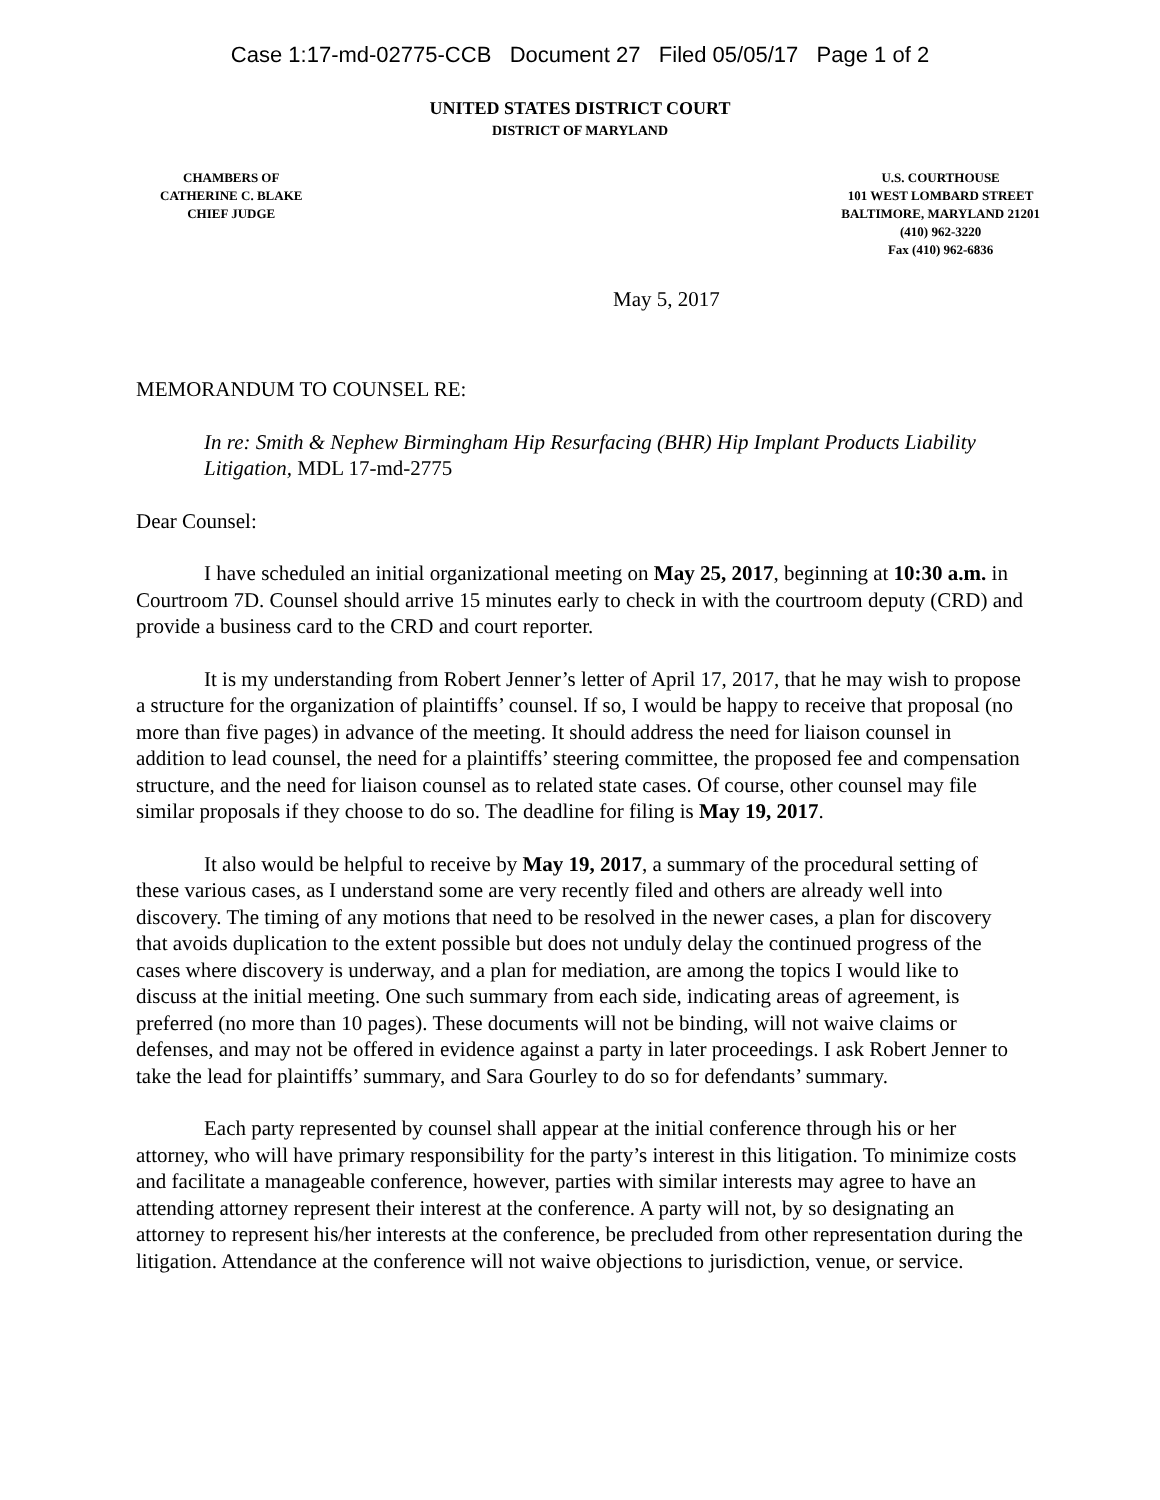Case 1:17-md-02775-CCB Document 27 Filed 05/05/17 Page 1 of 2
UNITED STATES DISTRICT COURT
DISTRICT OF MARYLAND
CHAMBERS OF
CATHERINE C. BLAKE
CHIEF JUDGE
U.S. COURTHOUSE
101 WEST LOMBARD STREET
BALTIMORE, MARYLAND 21201
(410) 962-3220
Fax (410) 962-6836
May 5, 2017
MEMORANDUM TO COUNSEL RE:
In re: Smith & Nephew Birmingham Hip Resurfacing (BHR) Hip Implant Products Liability Litigation, MDL 17-md-2775
Dear Counsel:
I have scheduled an initial organizational meeting on May 25, 2017, beginning at 10:30 a.m. in Courtroom 7D. Counsel should arrive 15 minutes early to check in with the courtroom deputy (CRD) and provide a business card to the CRD and court reporter.
It is my understanding from Robert Jenner’s letter of April 17, 2017, that he may wish to propose a structure for the organization of plaintiffs’ counsel. If so, I would be happy to receive that proposal (no more than five pages) in advance of the meeting. It should address the need for liaison counsel in addition to lead counsel, the need for a plaintiffs’ steering committee, the proposed fee and compensation structure, and the need for liaison counsel as to related state cases. Of course, other counsel may file similar proposals if they choose to do so. The deadline for filing is May 19, 2017.
It also would be helpful to receive by May 19, 2017, a summary of the procedural setting of these various cases, as I understand some are very recently filed and others are already well into discovery. The timing of any motions that need to be resolved in the newer cases, a plan for discovery that avoids duplication to the extent possible but does not unduly delay the continued progress of the cases where discovery is underway, and a plan for mediation, are among the topics I would like to discuss at the initial meeting. One such summary from each side, indicating areas of agreement, is preferred (no more than 10 pages). These documents will not be binding, will not waive claims or defenses, and may not be offered in evidence against a party in later proceedings. I ask Robert Jenner to take the lead for plaintiffs’ summary, and Sara Gourley to do so for defendants’ summary.
Each party represented by counsel shall appear at the initial conference through his or her attorney, who will have primary responsibility for the party’s interest in this litigation. To minimize costs and facilitate a manageable conference, however, parties with similar interests may agree to have an attending attorney represent their interest at the conference. A party will not, by so designating an attorney to represent his/her interests at the conference, be precluded from other representation during the litigation. Attendance at the conference will not waive objections to jurisdiction, venue, or service.